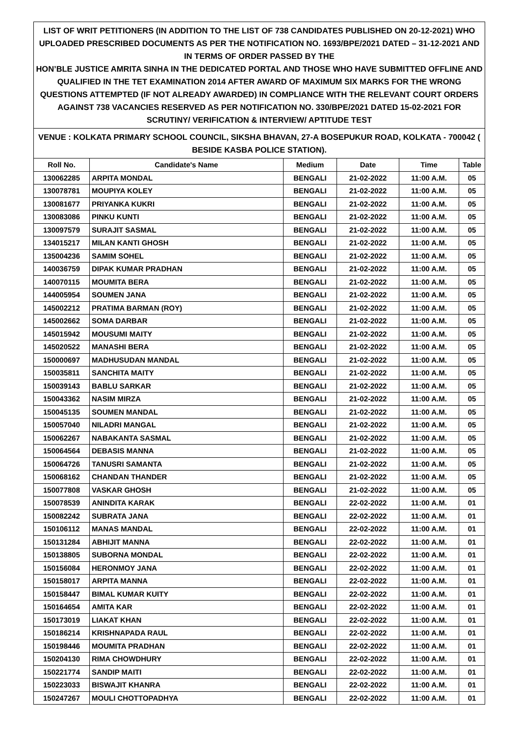| LIST OF WRIT PETITIONERS (IN ADDITION TO THE LIST OF 738 CANDIDATES PUBLISHED ON 20-12-2021) WHO UPLOADED PRESCRIBED DOCUMENTS AS PER THE NOTIFICATION NO. 1693/BPE/2021 DATED – 31-12-2021 AND IN TERMS OF ORDER PASSED BY THE HON’BLE JUSTICE AMRITA SINHA IN THE DEDICATED PORTAL AND THOSE WHO HAVE SUBMITTED OFFLINE AND QUALIFIED IN THE TET EXAMINATION 2014 AFTER AWARD OF MAXIMUM SIX MARKS FOR THE WRONG QUESTIONS ATTEMPTED (IF NOT ALREADY AWARDED) IN COMPLIANCE WITH THE RELEVANT COURT ORDERS AGAINST 738 VACANCIES RESERVED AS PER NOTIFICATION NO. 330/BPE/2021 DATED 15-02-2021 FOR SCRUTINY/ VERIFICATION & INTERVIEW/ APTITUDE TEST | | | | | |
| VENUE : KOLKATA PRIMARY SCHOOL COUNCIL, SIKSHA BHAVAN, 27-A BOSEPUKUR ROAD, KOLKATA - 700042 ( BESIDE KASBA POLICE STATION). | | | | | |
| Roll No. | Candidate's Name | Medium | Date | Time | Table |
| 130062285 | ARPITA MONDAL | BENGALI | 21-02-2022 | 11:00 A.M. | 05 |
| 130078781 | MOUPIYA KOLEY | BENGALI | 21-02-2022 | 11:00 A.M. | 05 |
| 130081677 | PRIYANKA KUKRI | BENGALI | 21-02-2022 | 11:00 A.M. | 05 |
| 130083086 | PINKU KUNTI | BENGALI | 21-02-2022 | 11:00 A.M. | 05 |
| 130097579 | SURAJIT SASMAL | BENGALI | 21-02-2022 | 11:00 A.M. | 05 |
| 134015217 | MILAN KANTI GHOSH | BENGALI | 21-02-2022 | 11:00 A.M. | 05 |
| 135004236 | SAMIM SOHEL | BENGALI | 21-02-2022 | 11:00 A.M. | 05 |
| 140036759 | DIPAK KUMAR PRADHAN | BENGALI | 21-02-2022 | 11:00 A.M. | 05 |
| 140070115 | MOUMITA BERA | BENGALI | 21-02-2022 | 11:00 A.M. | 05 |
| 144005954 | SOUMEN JANA | BENGALI | 21-02-2022 | 11:00 A.M. | 05 |
| 145002212 | PRATIMA BARMAN (ROY) | BENGALI | 21-02-2022 | 11:00 A.M. | 05 |
| 145002662 | SOMA DARBAR | BENGALI | 21-02-2022 | 11:00 A.M. | 05 |
| 145015942 | MOUSUMI MAITY | BENGALI | 21-02-2022 | 11:00 A.M. | 05 |
| 145020522 | MANASHI BERA | BENGALI | 21-02-2022 | 11:00 A.M. | 05 |
| 150000697 | MADHUSUDAN MANDAL | BENGALI | 21-02-2022 | 11:00 A.M. | 05 |
| 150035811 | SANCHITA MAITY | BENGALI | 21-02-2022 | 11:00 A.M. | 05 |
| 150039143 | BABLU SARKAR | BENGALI | 21-02-2022 | 11:00 A.M. | 05 |
| 150043362 | NASIM MIRZA | BENGALI | 21-02-2022 | 11:00 A.M. | 05 |
| 150045135 | SOUMEN MANDAL | BENGALI | 21-02-2022 | 11:00 A.M. | 05 |
| 150057040 | NILADRI MANGAL | BENGALI | 21-02-2022 | 11:00 A.M. | 05 |
| 150062267 | NABAKANTA SASMAL | BENGALI | 21-02-2022 | 11:00 A.M. | 05 |
| 150064564 | DEBASIS MANNA | BENGALI | 21-02-2022 | 11:00 A.M. | 05 |
| 150064726 | TANUSRI SAMANTA | BENGALI | 21-02-2022 | 11:00 A.M. | 05 |
| 150068162 | CHANDAN THANDER | BENGALI | 21-02-2022 | 11:00 A.M. | 05 |
| 150077808 | VASKAR GHOSH | BENGALI | 21-02-2022 | 11:00 A.M. | 05 |
| 150078539 | ANINDITA KARAK | BENGALI | 22-02-2022 | 11:00 A.M. | 01 |
| 150082242 | SUBRATA JANA | BENGALI | 22-02-2022 | 11:00 A.M. | 01 |
| 150106112 | MANAS MANDAL | BENGALI | 22-02-2022 | 11:00 A.M. | 01 |
| 150131284 | ABHIJIT MANNA | BENGALI | 22-02-2022 | 11:00 A.M. | 01 |
| 150138805 | SUBORNA MONDAL | BENGALI | 22-02-2022 | 11:00 A.M. | 01 |
| 150156084 | HERONMOY JANA | BENGALI | 22-02-2022 | 11:00 A.M. | 01 |
| 150158017 | ARPITA MANNA | BENGALI | 22-02-2022 | 11:00 A.M. | 01 |
| 150158447 | BIMAL KUMAR KUITY | BENGALI | 22-02-2022 | 11:00 A.M. | 01 |
| 150164654 | AMITA KAR | BENGALI | 22-02-2022 | 11:00 A.M. | 01 |
| 150173019 | LIAKAT KHAN | BENGALI | 22-02-2022 | 11:00 A.M. | 01 |
| 150186214 | KRISHNAPADA RAUL | BENGALI | 22-02-2022 | 11:00 A.M. | 01 |
| 150198446 | MOUMITA PRADHAN | BENGALI | 22-02-2022 | 11:00 A.M. | 01 |
| 150204130 | RIMA CHOWDHURY | BENGALI | 22-02-2022 | 11:00 A.M. | 01 |
| 150221774 | SANDIP MAITI | BENGALI | 22-02-2022 | 11:00 A.M. | 01 |
| 150223033 | BISWAJIT KHANRA | BENGALI | 22-02-2022 | 11:00 A.M. | 01 |
| 150247267 | MOULI CHOTTOPADHYA | BENGALI | 22-02-2022 | 11:00 A.M. | 01 |